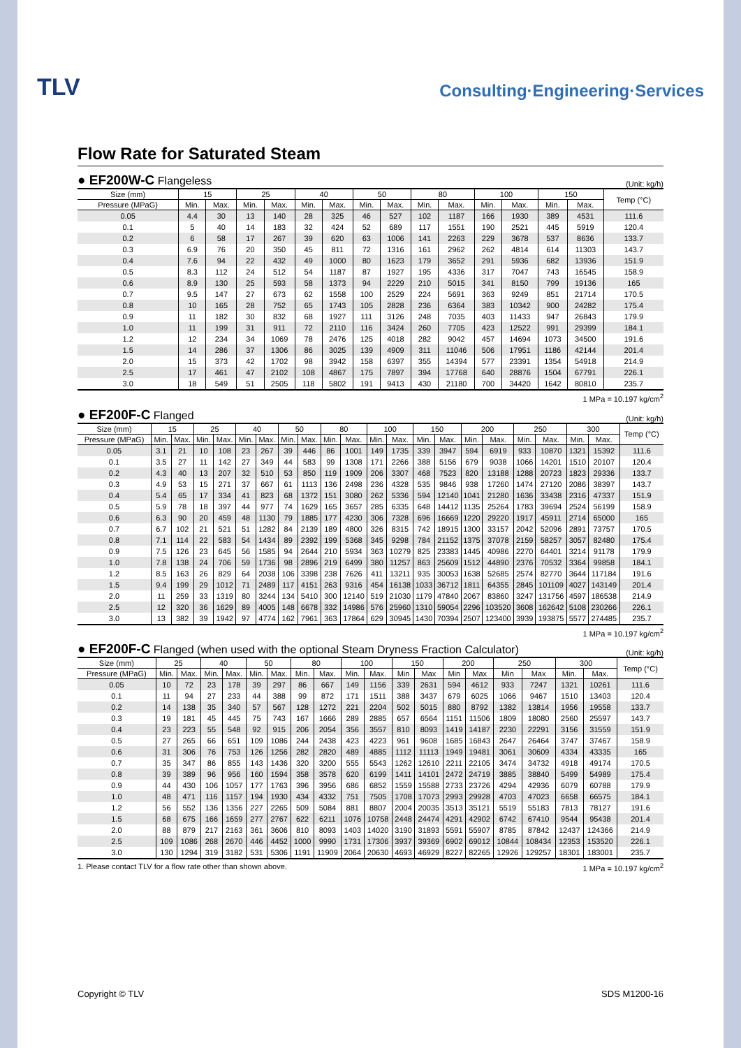TLV
Consulting·Engineering·Services
Flow Rate for Saturated Steam
● EF200W-C Flangeless
(Unit: kg/h)
| Size (mm) | 15 | | 25 | | 40 | | 50 | | 80 | | 100 | | 150 | | Temp (°C) |
| --- | --- | --- | --- | --- | --- | --- | --- | --- | --- | --- | --- | --- | --- | --- | --- |
| Pressure (MPaG) | Min. | Max. | Min. | Max. | Min. | Max. | Min. | Max. | Min. | Max. | Min. | Max. | Min. | Max. | |
| 0.05 | 4.4 | 30 | 13 | 140 | 28 | 325 | 46 | 527 | 102 | 1187 | 166 | 1930 | 389 | 4531 | 111.6 |
| 0.1 | 5 | 40 | 14 | 183 | 32 | 424 | 52 | 689 | 117 | 1551 | 190 | 2521 | 445 | 5919 | 120.4 |
| 0.2 | 6 | 58 | 17 | 267 | 39 | 620 | 63 | 1006 | 141 | 2263 | 229 | 3678 | 537 | 8636 | 133.7 |
| 0.3 | 6.9 | 76 | 20 | 350 | 45 | 811 | 72 | 1316 | 161 | 2962 | 262 | 4814 | 614 | 11303 | 143.7 |
| 0.4 | 7.6 | 94 | 22 | 432 | 49 | 1000 | 80 | 1623 | 179 | 3652 | 291 | 5936 | 682 | 13936 | 151.9 |
| 0.5 | 8.3 | 112 | 24 | 512 | 54 | 1187 | 87 | 1927 | 195 | 4336 | 317 | 7047 | 743 | 16545 | 158.9 |
| 0.6 | 8.9 | 130 | 25 | 593 | 58 | 1373 | 94 | 2229 | 210 | 5015 | 341 | 8150 | 799 | 19136 | 165 |
| 0.7 | 9.5 | 147 | 27 | 673 | 62 | 1558 | 100 | 2529 | 224 | 5691 | 363 | 9249 | 851 | 21714 | 170.5 |
| 0.8 | 10 | 165 | 28 | 752 | 65 | 1743 | 105 | 2828 | 236 | 6364 | 383 | 10342 | 900 | 24282 | 175.4 |
| 0.9 | 11 | 182 | 30 | 832 | 68 | 1927 | 111 | 3126 | 248 | 7035 | 403 | 11433 | 947 | 26843 | 179.9 |
| 1.0 | 11 | 199 | 31 | 911 | 72 | 2110 | 116 | 3424 | 260 | 7705 | 423 | 12522 | 991 | 29399 | 184.1 |
| 1.2 | 12 | 234 | 34 | 1069 | 78 | 2476 | 125 | 4018 | 282 | 9042 | 457 | 14694 | 1073 | 34500 | 191.6 |
| 1.5 | 14 | 286 | 37 | 1306 | 86 | 3025 | 139 | 4909 | 311 | 11046 | 506 | 17951 | 1186 | 42144 | 201.4 |
| 2.0 | 15 | 373 | 42 | 1702 | 98 | 3942 | 158 | 6397 | 355 | 14394 | 577 | 23391 | 1354 | 54918 | 214.9 |
| 2.5 | 17 | 461 | 47 | 2102 | 108 | 4867 | 175 | 7897 | 394 | 17768 | 640 | 28876 | 1504 | 67791 | 226.1 |
| 3.0 | 18 | 549 | 51 | 2505 | 118 | 5802 | 191 | 9413 | 430 | 21180 | 700 | 34420 | 1642 | 80810 | 235.7 |
1 MPa = 10.197 kg/cm<sup>2</sup>
● EF200F-C Flanged
(Unit: kg/h)
| Size (mm) | 15 | | 25 | | 40 | | 50 | | 80 | | 100 | | 150 | | 200 | | 250 | | 300 | | Temp (°C) |
| --- | --- | --- | --- | --- | --- | --- | --- | --- | --- | --- | --- | --- | --- | --- | --- | --- | --- | --- | --- | --- | --- |
| Pressure (MPaG) | Min. | Max. | Min. | Max. | Min. | Max. | Min. | Max. | Min. | Max. | Min. | Max. | Min. | Max. | Min. | Max. | Min. | Max. | Min. | Max. | |
| 0.05 | 3.1 | 21 | 10 | 108 | 23 | 267 | 39 | 446 | 86 | 1001 | 149 | 1735 | 339 | 3947 | 594 | 6919 | 933 | 10870 | 1321 | 15392 | 111.6 |
| 0.1 | 3.5 | 27 | 11 | 142 | 27 | 349 | 44 | 583 | 99 | 1308 | 171 | 2266 | 388 | 5156 | 679 | 9038 | 1066 | 14201 | 1510 | 20107 | 120.4 |
| 0.2 | 4.3 | 40 | 13 | 207 | 32 | 510 | 53 | 850 | 119 | 1909 | 206 | 3307 | 468 | 7523 | 820 | 13188 | 1288 | 20723 | 1823 | 29336 | 133.7 |
| 0.3 | 4.9 | 53 | 15 | 271 | 37 | 667 | 61 | 1113 | 136 | 2498 | 236 | 4328 | 535 | 9846 | 938 | 17260 | 1474 | 27120 | 2086 | 38397 | 143.7 |
| 0.4 | 5.4 | 65 | 17 | 334 | 41 | 823 | 68 | 1372 | 151 | 3080 | 262 | 5336 | 594 | 12140 | 1041 | 21280 | 1636 | 33438 | 2316 | 47337 | 151.9 |
| 0.5 | 5.9 | 78 | 18 | 397 | 44 | 977 | 74 | 1629 | 165 | 3657 | 285 | 6335 | 648 | 14412 | 1135 | 25264 | 1783 | 39694 | 2524 | 56199 | 158.9 |
| 0.6 | 6.3 | 90 | 20 | 459 | 48 | 1130 | 79 | 1885 | 177 | 4230 | 306 | 7328 | 696 | 16669 | 1220 | 29220 | 1917 | 45911 | 2714 | 65000 | 165 |
| 0.7 | 6.7 | 102 | 21 | 521 | 51 | 1282 | 84 | 2139 | 189 | 4800 | 326 | 8315 | 742 | 18915 | 1300 | 33157 | 2042 | 52096 | 2891 | 73757 | 170.5 |
| 0.8 | 7.1 | 114 | 22 | 583 | 54 | 1434 | 89 | 2392 | 199 | 5368 | 345 | 9298 | 784 | 21152 | 1375 | 37078 | 2159 | 58257 | 3057 | 82480 | 175.4 |
| 0.9 | 7.5 | 126 | 23 | 645 | 56 | 1585 | 94 | 2644 | 210 | 5934 | 363 | 10279 | 825 | 23383 | 1445 | 40986 | 2270 | 64401 | 3214 | 91178 | 179.9 |
| 1.0 | 7.8 | 138 | 24 | 706 | 59 | 1736 | 98 | 2896 | 219 | 6499 | 380 | 11257 | 863 | 25609 | 1512 | 44890 | 2376 | 70532 | 3364 | 99858 | 184.1 |
| 1.2 | 8.5 | 163 | 26 | 829 | 64 | 2038 | 106 | 3398 | 238 | 7626 | 411 | 13211 | 935 | 30053 | 1638 | 52685 | 2574 | 82770 | 3644 | 117184 | 191.6 |
| 1.5 | 9.4 | 199 | 29 | 1012 | 71 | 2489 | 117 | 4151 | 263 | 9316 | 454 | 16138 | 1033 | 36712 | 1811 | 64355 | 2845 | 101109 | 4027 | 143149 | 201.4 |
| 2.0 | 11 | 259 | 33 | 1319 | 80 | 3244 | 134 | 5410 | 300 | 12140 | 519 | 21030 | 1179 | 47840 | 2067 | 83860 | 3247 | 131756 | 4597 | 186538 | 214.9 |
| 2.5 | 12 | 320 | 36 | 1629 | 89 | 4005 | 148 | 6678 | 332 | 14986 | 576 | 25960 | 1310 | 59054 | 2296 | 103520 | 3608 | 162642 | 5108 | 230266 | 226.1 |
| 3.0 | 13 | 382 | 39 | 1942 | 97 | 4774 | 162 | 7961 | 363 | 17864 | 629 | 30945 | 1430 | 70394 | 2507 | 123400 | 3939 | 193875 | 5577 | 274485 | 235.7 |
1 MPa = 10.197 kg/cm<sup>2</sup>
● EF200F-C Flanged (when used with the optional Steam Dryness Fraction Calculator)
(Unit: kg/h)
| Size (mm) | 25 | | 40 | | 50 | | 80 | | 100 | | 150 | | 200 | | 250 | | 300 | | Temp (°C) |
| --- | --- | --- | --- | --- | --- | --- | --- | --- | --- | --- | --- | --- | --- | --- | --- | --- | --- | --- | --- |
| Pressure (MPaG) | Min. | Max. | Min. | Max. | Min. | Max. | Min. | Max. | Min. | Max. | Min | Max | Min | Max | Min | Max | Min. | Max. | |
| 0.05 | 10 | 72 | 23 | 178 | 39 | 297 | 86 | 667 | 149 | 1156 | 339 | 2631 | 594 | 4612 | 933 | 7247 | 1321 | 10261 | 111.6 |
| 0.1 | 11 | 94 | 27 | 233 | 44 | 388 | 99 | 872 | 171 | 1511 | 388 | 3437 | 679 | 6025 | 1066 | 9467 | 1510 | 13403 | 120.4 |
| 0.2 | 14 | 138 | 35 | 340 | 57 | 567 | 128 | 1272 | 221 | 2204 | 502 | 5015 | 880 | 8792 | 1382 | 13814 | 1956 | 19558 | 133.7 |
| 0.3 | 19 | 181 | 45 | 445 | 75 | 743 | 167 | 1666 | 289 | 2885 | 657 | 6564 | 1151 | 11506 | 1809 | 18080 | 2560 | 25597 | 143.7 |
| 0.4 | 23 | 223 | 55 | 548 | 92 | 915 | 206 | 2054 | 356 | 3557 | 810 | 8093 | 1419 | 14187 | 2230 | 22291 | 3156 | 31559 | 151.9 |
| 0.5 | 27 | 265 | 66 | 651 | 109 | 1086 | 244 | 2438 | 423 | 4223 | 961 | 9608 | 1685 | 16843 | 2647 | 26464 | 3747 | 37467 | 158.9 |
| 0.6 | 31 | 306 | 76 | 753 | 126 | 1256 | 282 | 2820 | 489 | 4885 | 1112 | 11113 | 1949 | 19481 | 3061 | 30609 | 4334 | 43335 | 165 |
| 0.7 | 35 | 347 | 86 | 855 | 143 | 1436 | 320 | 3200 | 555 | 5543 | 1262 | 12610 | 2211 | 22105 | 3474 | 34732 | 4918 | 49174 | 170.5 |
| 0.8 | 39 | 389 | 96 | 956 | 160 | 1594 | 358 | 3578 | 620 | 6199 | 1411 | 14101 | 2472 | 24719 | 3885 | 38840 | 5499 | 54989 | 175.4 |
| 0.9 | 44 | 430 | 106 | 1057 | 177 | 1763 | 396 | 3956 | 686 | 6852 | 1559 | 15588 | 2733 | 23726 | 4294 | 42936 | 6079 | 60788 | 179.9 |
| 1.0 | 48 | 471 | 116 | 1157 | 194 | 1930 | 434 | 4332 | 751 | 7505 | 1708 | 17073 | 2993 | 29928 | 4703 | 47023 | 6658 | 66575 | 184.1 |
| 1.2 | 56 | 552 | 136 | 1356 | 227 | 2265 | 509 | 5084 | 881 | 8807 | 2004 | 20035 | 3513 | 35121 | 5519 | 55183 | 7813 | 78127 | 191.6 |
| 1.5 | 68 | 675 | 166 | 1659 | 277 | 2767 | 622 | 6211 | 1076 | 10758 | 2448 | 24474 | 4291 | 42902 | 6742 | 67410 | 9544 | 95438 | 201.4 |
| 2.0 | 88 | 879 | 217 | 2163 | 361 | 3606 | 810 | 8093 | 1403 | 14020 | 3190 | 31893 | 5591 | 55907 | 8785 | 87842 | 12437 | 124366 | 214.9 |
| 2.5 | 109 | 1086 | 268 | 2670 | 446 | 4452 | 1000 | 9990 | 1731 | 17306 | 3937 | 39369 | 6902 | 69012 | 10844 | 108434 | 12353 | 153520 | 226.1 |
| 3.0 | 130 | 1294 | 319 | 3182 | 531 | 5306 | 1191 | 11909 | 2064 | 20630 | 4693 | 46929 | 8227 | 82265 | 12926 | 129257 | 18301 | 183001 | 235.7 |
1. Please contact TLV for a flow rate other than shown above. 1 MPa = 10.197 kg/cm<sup>2</sup>
Copyright © TLV SDS M1200-16